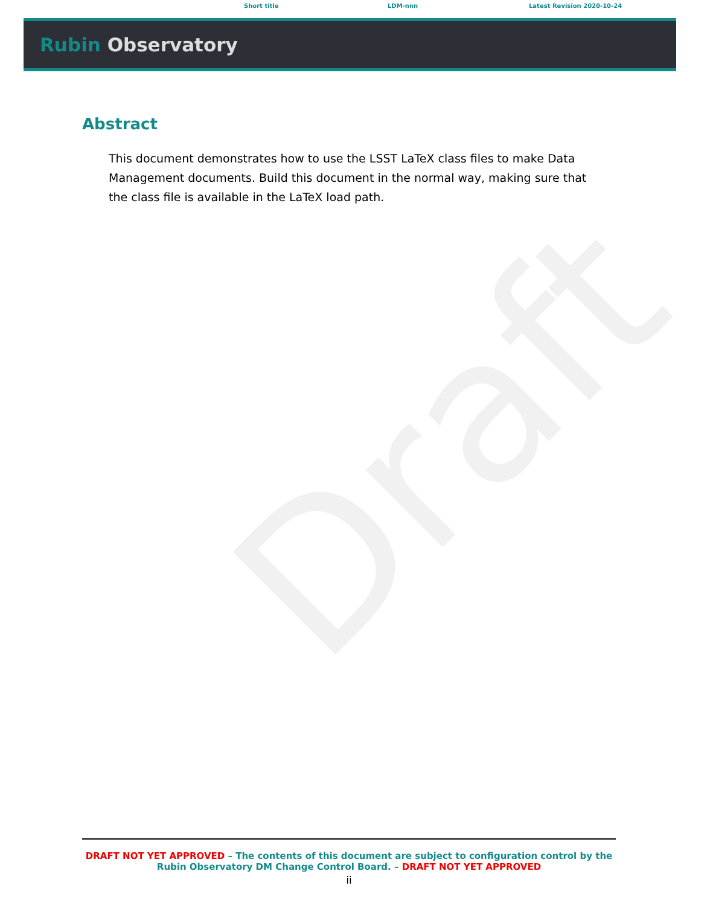Short title LDM-nnn Latest Revision 2020-10-24
Rubin Observatory
Abstract
This document demonstrates how to use the LSST LaTeX class files to make Data Management documents. Build this document in the normal way, making sure that the class file is available in the LaTeX load path.
Draft
DRAFT NOT YET APPROVED – The contents of this document are subject to configuration control by the Rubin Observatory DM Change Control Board. – DRAFT NOT YET APPROVED
ii